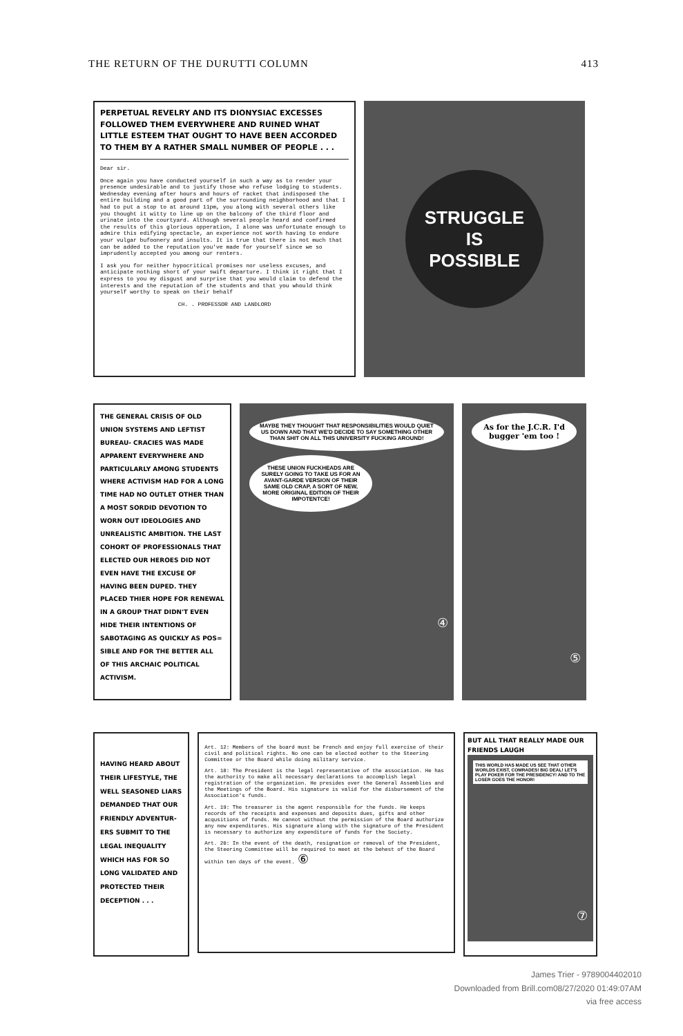THE RETURN OF THE DURUTTI COLUMN 413
PERPETUAL REVELRY AND ITS DIONYSIAC EXCESSES FOLLOWED THEM EVERYWHERE AND RUINED WHAT LITTLE ESTEEM THAT OUGHT TO HAVE BEEN ACCORDED TO THEM BY A RATHER SMALL NUMBER OF PEOPLE . . .
Dear sir.
Once again you have conducted yourself in such a way as to render your presence undesirable and to justify those who refuse lodging to students. Wednesday evening after hours and hours of racket that indisposed the entire building and a good part of the surrounding neighborhood and that I had to put a stop to at around 11pm, you along with several others like you thought it witty to line up on the balcony of the third floor and urinate into the courtyard. Although several people heard and confirmed the results of this glorious opperation, I alone was unfortunate enough to admire this edifying spectacle, an experience not worth having to endure your vulgar bufoonery and insults. It is true that there is not much that can be added to the reputation you've made for yourself since we so imprudently accepted you among our renters.
I ask you for neither hypocritical promises nor useless excuses, and anticipate nothing short of your swift departure. I think it right that I express to you my disgust and surprise that you would claim to defend the interests and the reputation of the students and that you whould think yourself worthy to speak on their behalf
CH. . PROFESSOR AND LANDLORD
STRUGGLE
IS
POSSIBLE
THE GENERAL CRISIS OF OLD UNION SYSTEMS AND LEFTIST BUREAU- CRACIES WAS MADE APPARENT EVERYWHERE AND PARTICULARLY AMONG STUDENTS WHERE ACTIVISM HAD FOR A LONG TIME HAD NO OUTLET OTHER THAN A MOST SORDID DEVOTION TO WORN OUT IDEOLOGIES AND UNREALISTIC AMBITION. THE LAST COHORT OF PROFESSIONALS THAT ELECTED OUR HEROES DID NOT EVEN HAVE THE EXCUSE OF HAVING BEEN DUPED. THEY PLACED THIER HOPE FOR RENEWAL IN A GROUP THAT DIDN'T EVEN HIDE THEIR INTENTIONS OF SABOTAGING AS QUICKLY AS POS= SIBLE AND FOR THE BETTER ALL OF THIS ARCHAIC POLITICAL ACTIVISM.
MAYBE THEY THOUGHT THAT RESPONSIBILITIES WOULD QUIET US DOWN AND THAT WE'D DECIDE TO SAY SOMETHING OTHER THAN SHIT ON ALL THIS UNIVERSITY FUCKING AROUND!
THESE UNION FUCKHEADS ARE SURELY GOING TO TAKE US FOR AN AVANT-GARDE VERSION OF THEIR SAME OLD CRAP, A SORT OF NEW, MORE ORIGINAL EDITION OF THEIR IMPOTENTCE!
④
As for the J.C.R. I'd bugger 'em too !
⑤
HAVING HEARD ABOUT THEIR LIFESTYLE, THE WELL SEASONED LIARS DEMANDED THAT OUR FRIENDLY ADVENTUR- ERS SUBMIT TO THE LEGAL INEQUALITY WHICH HAS FOR SO LONG VALIDATED AND PROTECTED THEIR DECEPTION . . .
Art. 12: Members of the board must be French and enjoy full exercise of their civil and political rights. No one can be elected eother to the Steering Committee or the Board while doing military service.
Art. 18: The President is the legal representative of the association. He has the authority to make all necessary declarations to accomplish legal registration of the organization. He presides over the General Assemblies and the Meetings of the Board. His signature is valid for the disbursement of the Association's funds.
Art. 19: The treasurer is the agent responsible for the funds. He keeps records of the receipts and expenses and deposits dues, gifts and other acqusitions of funds. He cannot without the permission of the Board authorize any new expenditures. His signature along with the signature of the President is necessary to authorize any expenditure of funds for the Society.
Art. 20: In the event of the death, resignation or removal of the President, the Steering Committee will be required to meet at the behest of the Board within ten days of the event. ⑥
BUT ALL THAT REALLY MADE OUR FRIENDS LAUGH
THIS WORLD HAS MADE US SEE THAT OTHER WORLDS EXIST, COMRADES! BIG DEAL! LET'S PLAY POKER FOR THE PRESIDENCY! AND TO THE LOSER GOES THE HONOR!
⑦
James Trier - 9789004402010
Downloaded from Brill.com08/27/2020 01:49:07AM
via free access